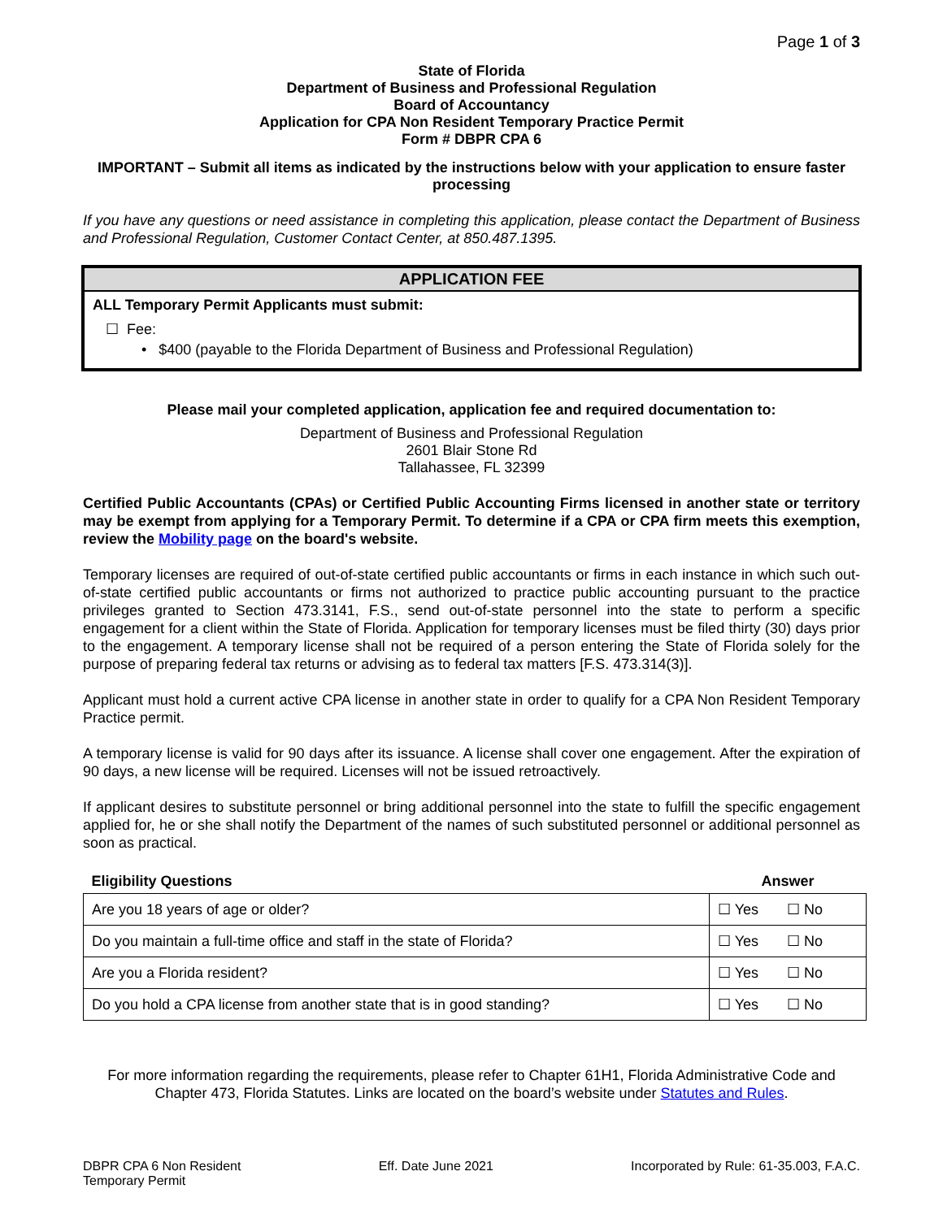Page 1 of 3
State of Florida
Department of Business and Professional Regulation
Board of Accountancy
Application for CPA Non Resident Temporary Practice Permit
Form # DBPR CPA 6
IMPORTANT – Submit all items as indicated by the instructions below with your application to ensure faster processing
If you have any questions or need assistance in completing this application, please contact the Department of Business and Professional Regulation, Customer Contact Center, at 850.487.1395.
APPLICATION FEE
ALL Temporary Permit Applicants must submit:
☐ Fee:
• $400 (payable to the Florida Department of Business and Professional Regulation)
Please mail your completed application, application fee and required documentation to:
Department of Business and Professional Regulation
2601 Blair Stone Rd
Tallahassee, FL 32399
Certified Public Accountants (CPAs) or Certified Public Accounting Firms licensed in another state or territory may be exempt from applying for a Temporary Permit. To determine if a CPA or CPA firm meets this exemption, review the Mobility page on the board's website.
Temporary licenses are required of out-of-state certified public accountants or firms in each instance in which such out-of-state certified public accountants or firms not authorized to practice public accounting pursuant to the practice privileges granted to Section 473.3141, F.S., send out-of-state personnel into the state to perform a specific engagement for a client within the State of Florida. Application for temporary licenses must be filed thirty (30) days prior to the engagement. A temporary license shall not be required of a person entering the State of Florida solely for the purpose of preparing federal tax returns or advising as to federal tax matters [F.S. 473.314(3)].
Applicant must hold a current active CPA license in another state in order to qualify for a CPA Non Resident Temporary Practice permit.
A temporary license is valid for 90 days after its issuance. A license shall cover one engagement. After the expiration of 90 days, a new license will be required. Licenses will not be issued retroactively.
If applicant desires to substitute personnel or bring additional personnel into the state to fulfill the specific engagement applied for, he or she shall notify the Department of the names of such substituted personnel or additional personnel as soon as practical.
| Eligibility Questions | Answer |
| --- | --- |
| Are you 18 years of age or older? | ☐ Yes ☐ No |
| Do you maintain a full-time office and staff in the state of Florida? | ☐ Yes ☐ No |
| Are you a Florida resident? | ☐ Yes ☐ No |
| Do you hold a CPA license from another state that is in good standing? | ☐ Yes ☐ No |
For more information regarding the requirements, please refer to Chapter 61H1, Florida Administrative Code and Chapter 473, Florida Statutes. Links are located on the board’s website under Statutes and Rules.
DBPR CPA 6 Non Resident
Temporary Permit
Eff. Date June 2021 Incorporated by Rule: 61-35.003, F.A.C.